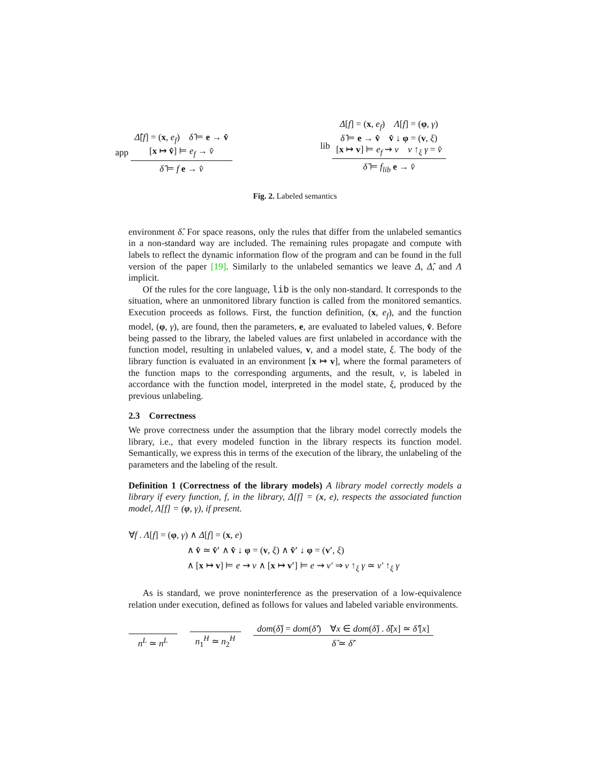app Δ̂[f] = (x, e<sub>f</sub>) δ̂ ⊨ e → v̂
[x ↦ v̂] ⊨ e<sub>f</sub> → v̂ δ̂ ⊨ f e → v̂
lib Δ[f] = (x, e<sub>f</sub>) Λ[f] = (φ, γ)
δ̂ ⊨ e → v̂ v̂ ↓ φ = (v, ξ)
[x ↦ v] ⊨ e<sub>f</sub> ⇝ v v ↑<sub>ξ</sub> γ = v̂ δ̂ ⊨ f<sub>lib</sub> e → v̂
Fig. 2. Labeled semantics
environment δ̂. For space reasons, only the rules that differ from the unlabeled semantics in a non-standard way are included. The remaining rules propagate and compute with labels to reflect the dynamic information flow of the program and can be found in the full version of the paper [19]. Similarly to the unlabeled semantics we leave Δ, Δ̂, and Λ implicit.
Of the rules for the core language, lib is the only non-standard. It corresponds to the situation, where an unmonitored library function is called from the monitored semantics. Execution proceeds as follows. First, the function definition, (x, e<sub>f</sub>), and the function model, (φ, γ), are found, then the parameters, e, are evaluated to labeled values, v̂. Before being passed to the library, the labeled values are first unlabeled in accordance with the function model, resulting in unlabeled values, v, and a model state, ξ. The body of the library function is evaluated in an environment [x ↦ v], where the formal parameters of the function maps to the corresponding arguments, and the result, v, is labeled in accordance with the function model, interpreted in the model state, ξ, produced by the previous unlabeling.
2.3 Correctness
We prove correctness under the assumption that the library model correctly models the library, i.e., that every modeled function in the library respects its function model. Semantically, we express this in terms of the execution of the library, the unlabeling of the parameters and the labeling of the result.
Definition 1 (Correctness of the library models) A library model correctly models a library if every function, f, in the library, Δ[f] = (x, e), respects the associated function model, Λ[f] = (φ, γ), if present.
∀f . Λ[f] = (φ, γ) ∧ Δ[f] = (x, e)
∧ v̂ ≃ v̂′ ∧ v̂ ↓ φ = (v, ξ) ∧ v̂′ ↓ φ = (v′, ξ)
∧ [x ↦ v] ⊨ e ⇝ v ∧ [x ↦ v′] ⊨ e ⇝ v′ ⇒ v ↑<sub>ξ</sub> γ ≃ v′ ↑<sub>ξ</sub> γ
As is standard, we prove noninterference as the preservation of a low-equivalence relation under execution, defined as follows for values and labeled variable environments.
n<sup>L</sup> ≃ n<sup>L</sup> n<sub>1</sub><sup>H</sup> ≃ n<sub>2</sub><sup>H</sup> dom(δ̂) = dom(δ̂′) ∀x ∈ dom(δ̂) . δ̂[x] ≃ δ̂′[x] δ̂ ≃ δ̂′